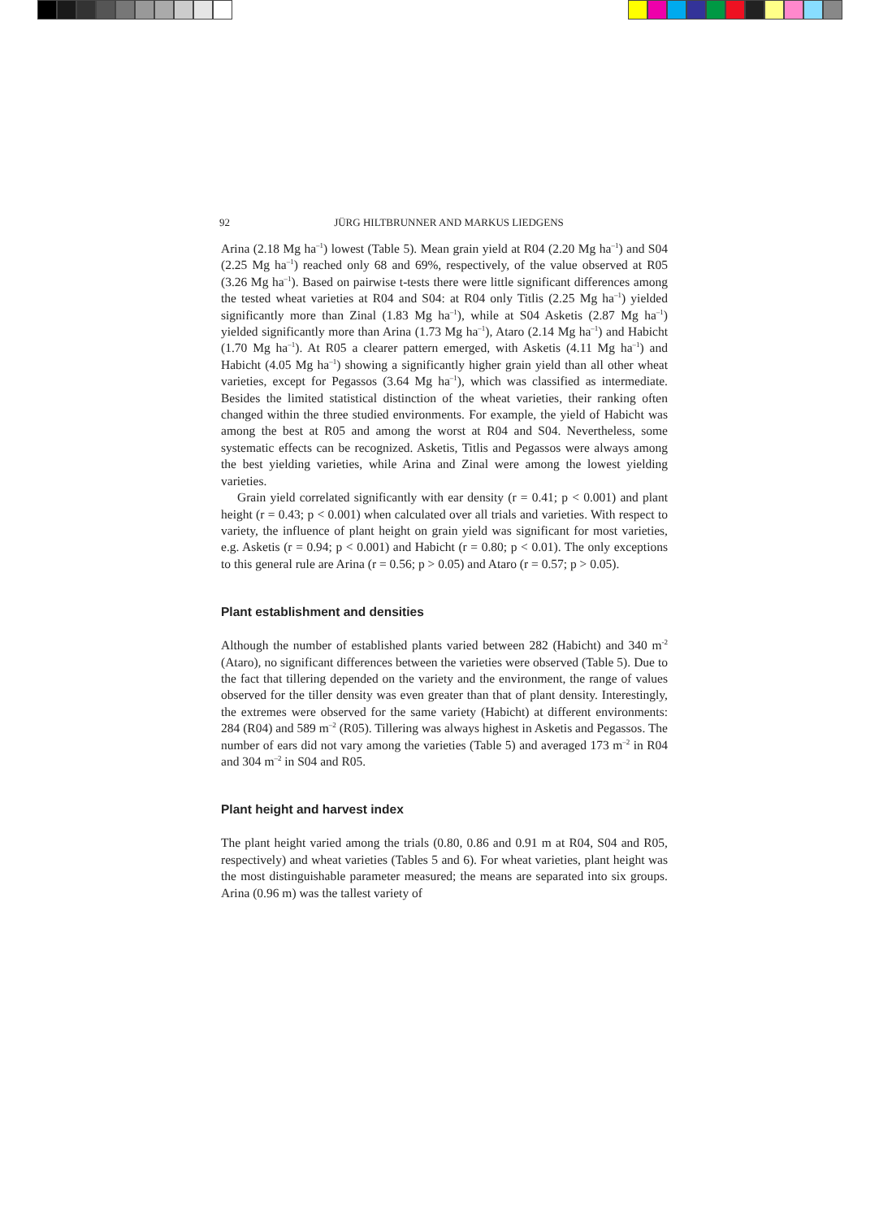92 JÜRG HILTBRUNNER AND MARKUS LIEDGENS
Arina (2.18 Mg ha<sup>–1</sup>) lowest (Table 5). Mean grain yield at R04 (2.20 Mg ha<sup>–1</sup>) and S04 (2.25 Mg ha<sup>–1</sup>) reached only 68 and 69%, respectively, of the value observed at R05 (3.26 Mg ha<sup>–1</sup>). Based on pairwise t-tests there were little significant differences among the tested wheat varieties at R04 and S04: at R04 only Titlis (2.25 Mg ha<sup>–1</sup>) yielded significantly more than Zinal (1.83 Mg ha<sup>–1</sup>), while at S04 Asketis (2.87 Mg ha<sup>–1</sup>) yielded significantly more than Arina (1.73 Mg ha<sup>–1</sup>), Ataro (2.14 Mg ha<sup>–1</sup>) and Habicht (1.70 Mg ha<sup>–1</sup>). At R05 a clearer pattern emerged, with Asketis (4.11 Mg ha<sup>–1</sup>) and Habicht (4.05 Mg ha<sup>–1</sup>) showing a significantly higher grain yield than all other wheat varieties, except for Pegassos (3.64 Mg ha<sup>–1</sup>), which was classified as intermediate. Besides the limited statistical distinction of the wheat varieties, their ranking often changed within the three studied environments. For example, the yield of Habicht was among the best at R05 and among the worst at R04 and S04. Nevertheless, some systematic effects can be recognized. Asketis, Titlis and Pegassos were always among the best yielding varieties, while Arina and Zinal were among the lowest yielding varieties.
Grain yield correlated significantly with ear density (r = 0.41; p < 0.001) and plant height (r = 0.43; p < 0.001) when calculated over all trials and varieties. With respect to variety, the influence of plant height on grain yield was significant for most varieties, e.g. Asketis (r = 0.94; p < 0.001) and Habicht (r = 0.80; p < 0.01). The only exceptions to this general rule are Arina (r = 0.56; p > 0.05) and Ataro (r = 0.57; p > 0.05).
Plant establishment and densities
Although the number of established plants varied between 282 (Habicht) and 340 m<sup>-2</sup> (Ataro), no significant differences between the varieties were observed (Table 5). Due to the fact that tillering depended on the variety and the environment, the range of values observed for the tiller density was even greater than that of plant density. Interestingly, the extremes were observed for the same variety (Habicht) at different environments: 284 (R04) and 589 m<sup>–2</sup> (R05). Tillering was always highest in Asketis and Pegassos. The number of ears did not vary among the varieties (Table 5) and averaged 173 m<sup>–2</sup> in R04 and 304 m<sup>–2</sup> in S04 and R05.
Plant height and harvest index
The plant height varied among the trials (0.80, 0.86 and 0.91 m at R04, S04 and R05, respectively) and wheat varieties (Tables 5 and 6). For wheat varieties, plant height was the most distinguishable parameter measured; the means are separated into six groups. Arina (0.96 m) was the tallest variety of